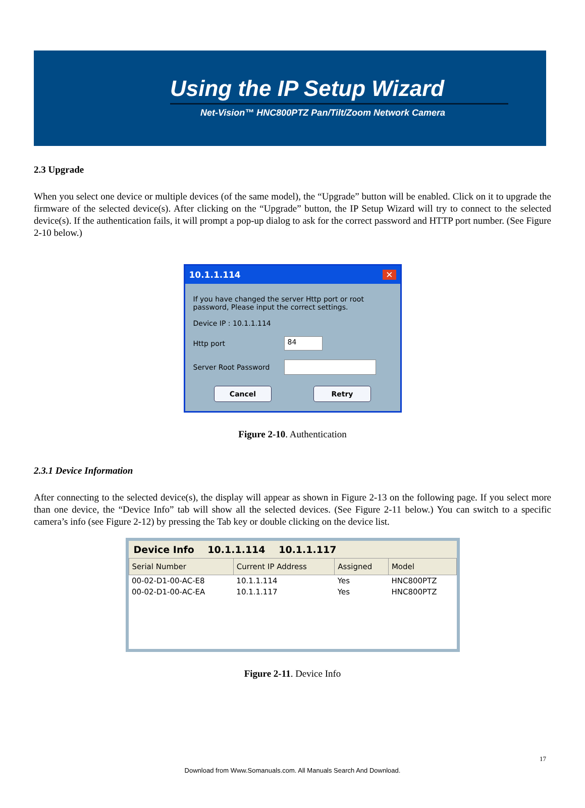Using the IP Setup Wizard
Net-Vision™ HNC800PTZ Pan/Tilt/Zoom Network Camera
2.3 Upgrade
When you select one device or multiple devices (of the same model), the “Upgrade” button will be enabled. Click on it to upgrade the firmware of the selected device(s). After clicking on the “Upgrade” button, the IP Setup Wizard will try to connect to the selected device(s). If the authentication fails, it will prompt a pop-up dialog to ask for the correct password and HTTP port number. (See Figure 2-10 below.)
10.1.1.114 ✕
If you have changed the server Http port or root password, Please input the correct settings.
Device IP : 10.1.1.114
Http port
84
Server Root Password
Cancel Retry
Figure 2-10. Authentication
2.3.1 Device Information
After connecting to the selected device(s), the display will appear as shown in Figure 2-13 on the following page. If you select more than one device, the “Device Info” tab will show all the selected devices. (See Figure 2-11 below.) You can switch to a specific camera’s info (see Figure 2-12) by pressing the Tab key or double clicking on the device list.
Device Info 10.1.1.114 10.1.1.117
| Serial Number | Current IP Address | Assigned | Model |
| --- | --- | --- | --- |
| 00-02-D1-00-AC-E8 | 10.1.1.114 | Yes | HNC800PTZ |
| 00-02-D1-00-AC-EA | 10.1.1.117 | Yes | HNC800PTZ |
Figure 2-11. Device Info
17
Download from Www.Somanuals.com. All Manuals Search And Download.